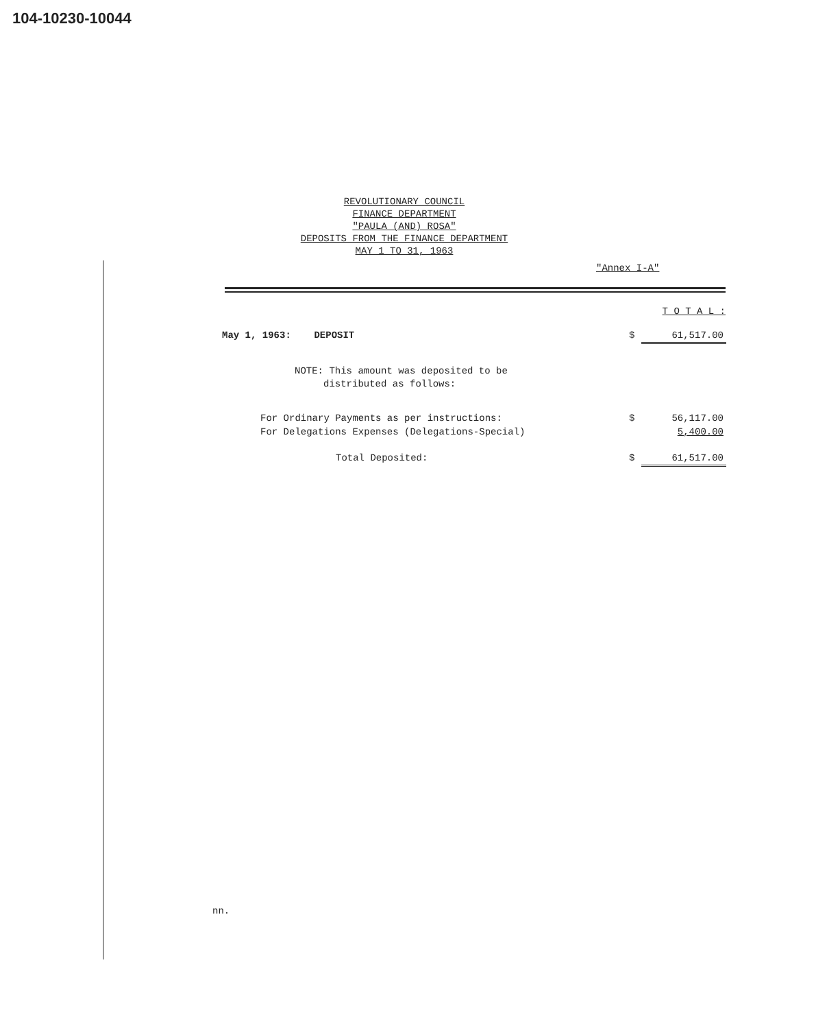104-10230-10044
REVOLUTIONARY COUNCIL
FINANCE DEPARTMENT
"PAULA (AND) ROSA"
DEPOSITS FROM THE FINANCE DEPARTMENT
MAY 1 TO 31, 1963
"Annex I-A"
| | | T O T A L : |
| May 1, 1963: DEPOSIT | $ | 61,517.00 |
| NOTE: This amount was deposited to be distributed as follows: | | |
| For Ordinary Payments as per instructions: | $ | 56,117.00 |
| For Delegations Expenses (Delegations-Special) | | 5,400.00 |
| Total Deposited: | $ | 61,517.00 |
nn.